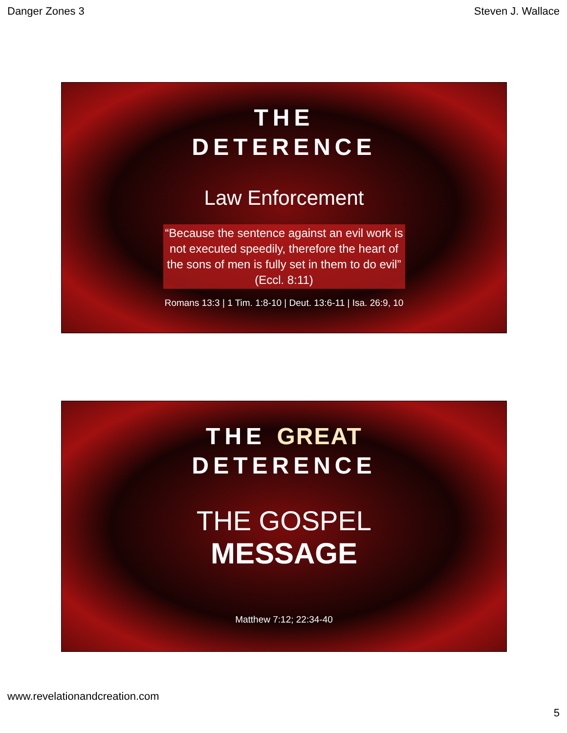Danger Zones 3 Steven J. Wallace
THE
DETERENCE
Law Enforcement
“Because the sentence against an evil work is not executed speedily, therefore the heart of the sons of men is fully set in them to do evil” (Eccl. 8:11)
Romans 13:3 | 1 Tim. 1:8-10 | Deut. 13:6-11 | Isa. 26:9, 10
THE GREAT
DETERENCE
THE GOSPEL
MESSAGE
Matthew 7:12; 22:34-40
www.revelationandcreation.com
5